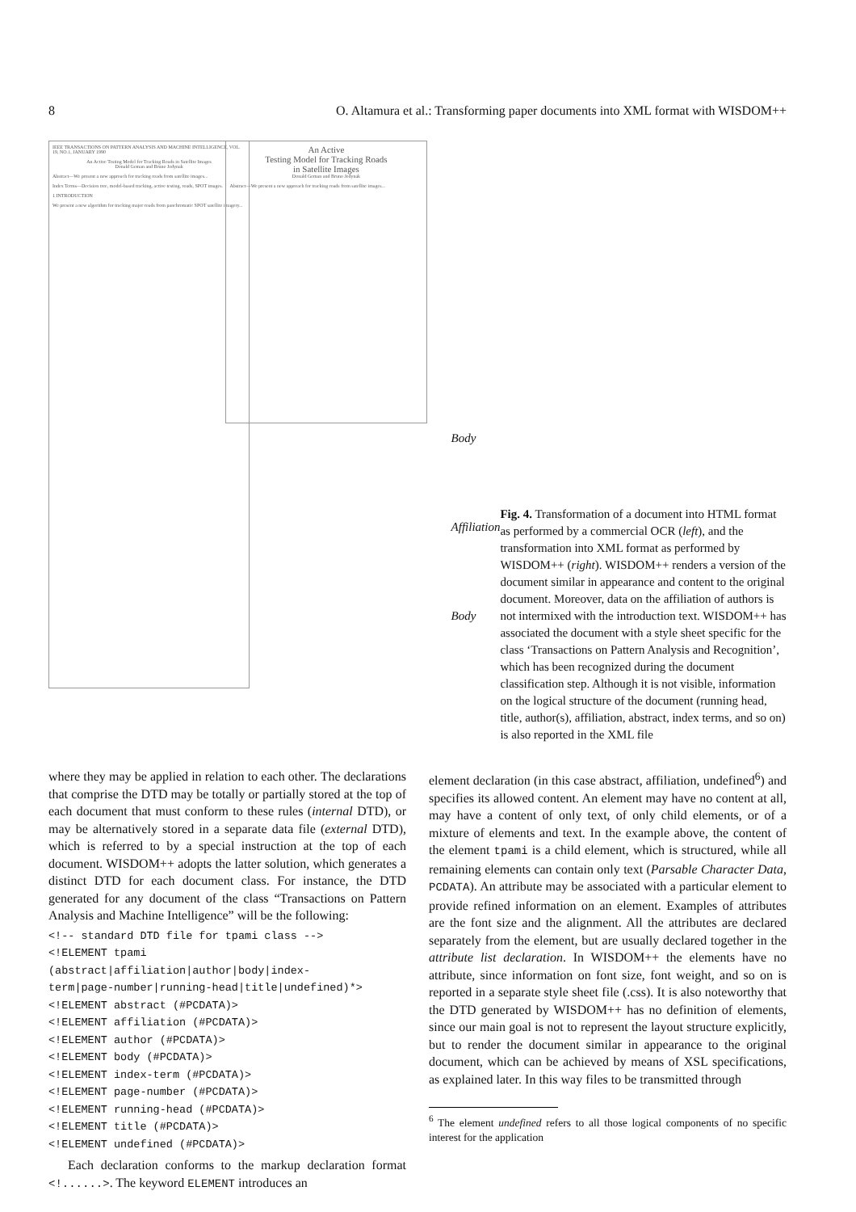8 O. Altamura et al.: Transforming paper documents into XML format with WISDOM++
IEEE TRANSACTIONS ON PATTERN ANALYSIS AND MACHINE INTELLIGENCE, VOL. 19, NO.1, JANUARY 1990
An Active Testing Model for Tracking Roads in Satellite Images
Donald Geman and Bruno Jedynak
Abstract—We present a new approach for tracking roads from satellite images...
Index Terms—Decision tree, model-based tracking, active testing, roads, SPOT images.
1 INTRODUCTION
We present a new algorithm for tracking major roads from panchromatic SPOT satellite imagery...
An Active
Testing Model for Tracking Roads
in Satellite ImagesDonald Geman and Bruno Jedynak
Abstract—We present a new approach for tracking roads from satellite images...
Body
Affiliation
Body
Fig. 4. Transformation of a document into HTML format as performed by a commercial OCR (left), and the transformation into XML format as performed by WISDOM++ (right). WISDOM++ renders a version of the document similar in appearance and content to the original document. Moreover, data on the affiliation of authors is not intermixed with the introduction text. WISDOM++ has associated the document with a style sheet specific for the class ‘Transactions on Pattern Analysis and Recognition’, which has been recognized during the document classification step. Although it is not visible, information on the logical structure of the document (running head, title, author(s), affiliation, abstract, index terms, and so on) is also reported in the XML file
where they may be applied in relation to each other. The declarations that comprise the DTD may be totally or partially stored at the top of each document that must conform to these rules (internal DTD), or may be alternatively stored in a separate data file (external DTD), which is referred to by a special instruction at the top of each document. WISDOM++ adopts the latter solution, which generates a distinct DTD for each document class. For instance, the DTD generated for any document of the class “Transactions on Pattern Analysis and Machine Intelligence” will be the following:
<!-- standard DTD file for tpami class -->
<!ELEMENT tpami
(abstract|affiliation|author|body|index-
term|page-number|running-head|title|undefined)*>
<!ELEMENT abstract (#PCDATA)>
<!ELEMENT affiliation (#PCDATA)>
<!ELEMENT author (#PCDATA)>
<!ELEMENT body (#PCDATA)>
<!ELEMENT index-term (#PCDATA)>
<!ELEMENT page-number (#PCDATA)>
<!ELEMENT running-head (#PCDATA)>
<!ELEMENT title (#PCDATA)>
<!ELEMENT undefined (#PCDATA)>
Each declaration conforms to the markup declaration format <!......>. The keyword ELEMENT introduces an
element declaration (in this case abstract, affiliation, undefined<sup>6</sup>) and specifies its allowed content. An element may have no content at all, may have a content of only text, of only child elements, or of a mixture of elements and text. In the example above, the content of the element tpami is a child element, which is structured, while all remaining elements can contain only text (Parsable Character Data, PCDATA). An attribute may be associated with a particular element to provide refined information on an element. Examples of attributes are the font size and the alignment. All the attributes are declared separately from the element, but are usually declared together in the attribute list declaration. In WISDOM++ the elements have no attribute, since information on font size, font weight, and so on is reported in a separate style sheet file (.css). It is also noteworthy that the DTD generated by WISDOM++ has no definition of elements, since our main goal is not to represent the layout structure explicitly, but to render the document similar in appearance to the original document, which can be achieved by means of XSL specifications, as explained later. In this way files to be transmitted through
<sup>6</sup> The element undefined refers to all those logical components of no specific interest for the application